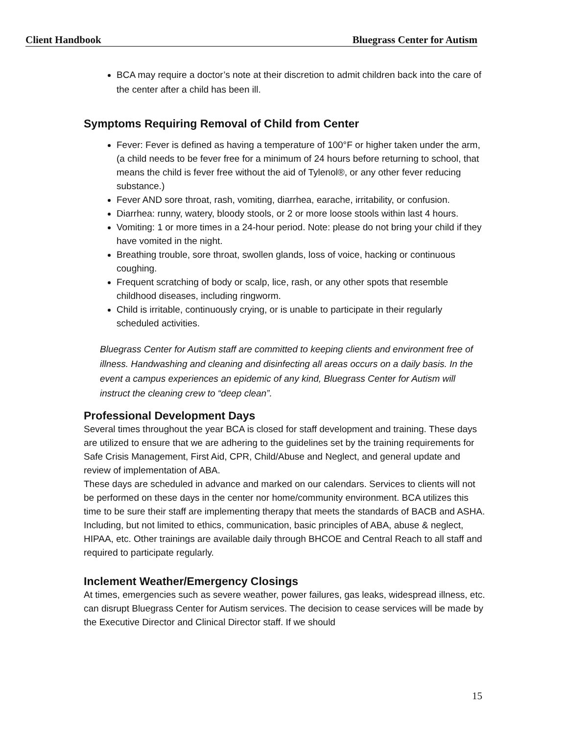Client Handbook Bluegrass Center for Autism
BCA may require a doctor’s note at their discretion to admit children back into the care of the center after a child has been ill.
Symptoms Requiring Removal of Child from Center
Fever: Fever is defined as having a temperature of 100°F or higher taken under the arm, (a child needs to be fever free for a minimum of 24 hours before returning to school, that means the child is fever free without the aid of Tylenol®, or any other fever reducing substance.)
Fever AND sore throat, rash, vomiting, diarrhea, earache, irritability, or confusion.
Diarrhea: runny, watery, bloody stools, or 2 or more loose stools within last 4 hours.
Vomiting: 1 or more times in a 24-hour period. Note: please do not bring your child if they have vomited in the night.
Breathing trouble, sore throat, swollen glands, loss of voice, hacking or continuous coughing.
Frequent scratching of body or scalp, lice, rash, or any other spots that resemble childhood diseases, including ringworm.
Child is irritable, continuously crying, or is unable to participate in their regularly scheduled activities.
Bluegrass Center for Autism staff are committed to keeping clients and environment free of illness. Handwashing and cleaning and disinfecting all areas occurs on a daily basis. In the event a campus experiences an epidemic of any kind, Bluegrass Center for Autism will instruct the cleaning crew to “deep clean”.
Professional Development Days
Several times throughout the year BCA is closed for staff development and training. These days are utilized to ensure that we are adhering to the guidelines set by the training requirements for Safe Crisis Management, First Aid, CPR, Child/Abuse and Neglect, and general update and review of implementation of ABA.
These days are scheduled in advance and marked on our calendars. Services to clients will not be performed on these days in the center nor home/community environment. BCA utilizes this time to be sure their staff are implementing therapy that meets the standards of BACB and ASHA. Including, but not limited to ethics, communication, basic principles of ABA, abuse & neglect, HIPAA, etc. Other trainings are available daily through BHCOE and Central Reach to all staff and required to participate regularly.
Inclement Weather/Emergency Closings
At times, emergencies such as severe weather, power failures, gas leaks, widespread illness, etc. can disrupt Bluegrass Center for Autism services. The decision to cease services will be made by the Executive Director and Clinical Director staff. If we should
15